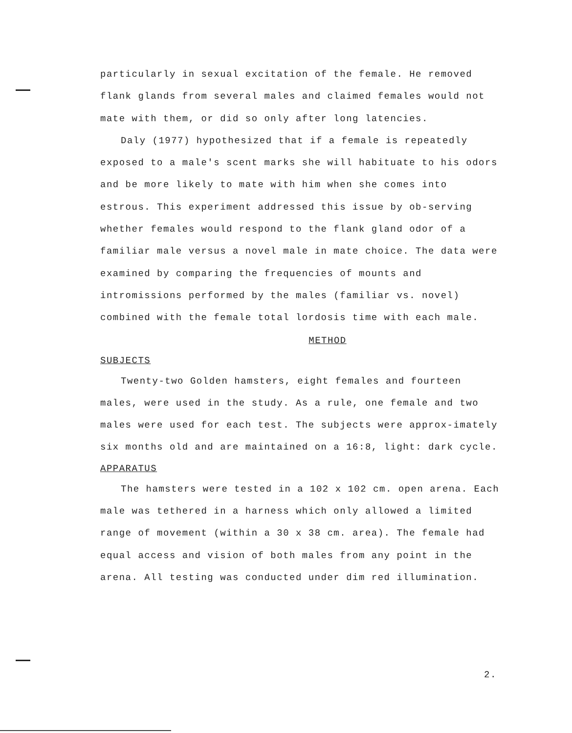particularly in sexual excitation of the female. He removed flank glands from several males and claimed females would not mate with them, or did so only after long latencies.
Daly (1977) hypothesized that if a female is repeatedly exposed to a male's scent marks she will habituate to his odors and be more likely to mate with him when she comes into estrous. This experiment addressed this issue by ob-serving whether females would respond to the flank gland odor of a familiar male versus a novel male in mate choice. The data were examined by comparing the frequencies of mounts and intromissions performed by the males (familiar vs. novel) combined with the female total lordosis time with each male.
METHOD
SUBJECTS
Twenty-two Golden hamsters, eight females and fourteen males, were used in the study. As a rule, one female and two males were used for each test. The subjects were approx-imately six months old and are maintained on a 16:8, light: dark cycle.
APPARATUS
The hamsters were tested in a 102 x 102 cm. open arena. Each male was tethered in a harness which only allowed a limited range of movement (within a 30 x 38 cm. area). The female had equal access and vision of both males from any point in the arena. All testing was conducted under dim red illumination.
2.